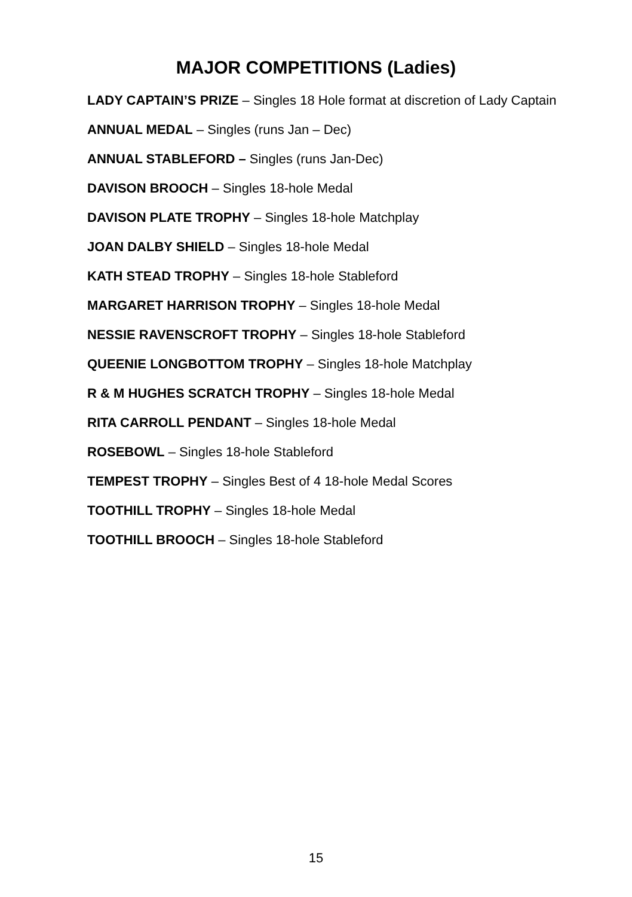MAJOR COMPETITIONS (Ladies)
LADY CAPTAIN’S PRIZE – Singles 18 Hole format at discretion of Lady Captain
ANNUAL MEDAL – Singles (runs Jan – Dec)
ANNUAL STABLEFORD – Singles (runs Jan-Dec)
DAVISON BROOCH – Singles 18-hole Medal
DAVISON PLATE TROPHY – Singles 18-hole Matchplay
JOAN DALBY SHIELD – Singles 18-hole Medal
KATH STEAD TROPHY – Singles 18-hole Stableford
MARGARET HARRISON TROPHY – Singles 18-hole Medal
NESSIE RAVENSCROFT TROPHY – Singles 18-hole Stableford
QUEENIE LONGBOTTOM TROPHY – Singles 18-hole Matchplay
R & M HUGHES SCRATCH TROPHY – Singles 18-hole Medal
RITA CARROLL PENDANT – Singles 18-hole Medal
ROSEBOWL – Singles 18-hole Stableford
TEMPEST TROPHY – Singles Best of 4 18-hole Medal Scores
TOOTHILL TROPHY – Singles 18-hole Medal
TOOTHILL BROOCH – Singles 18-hole Stableford
15